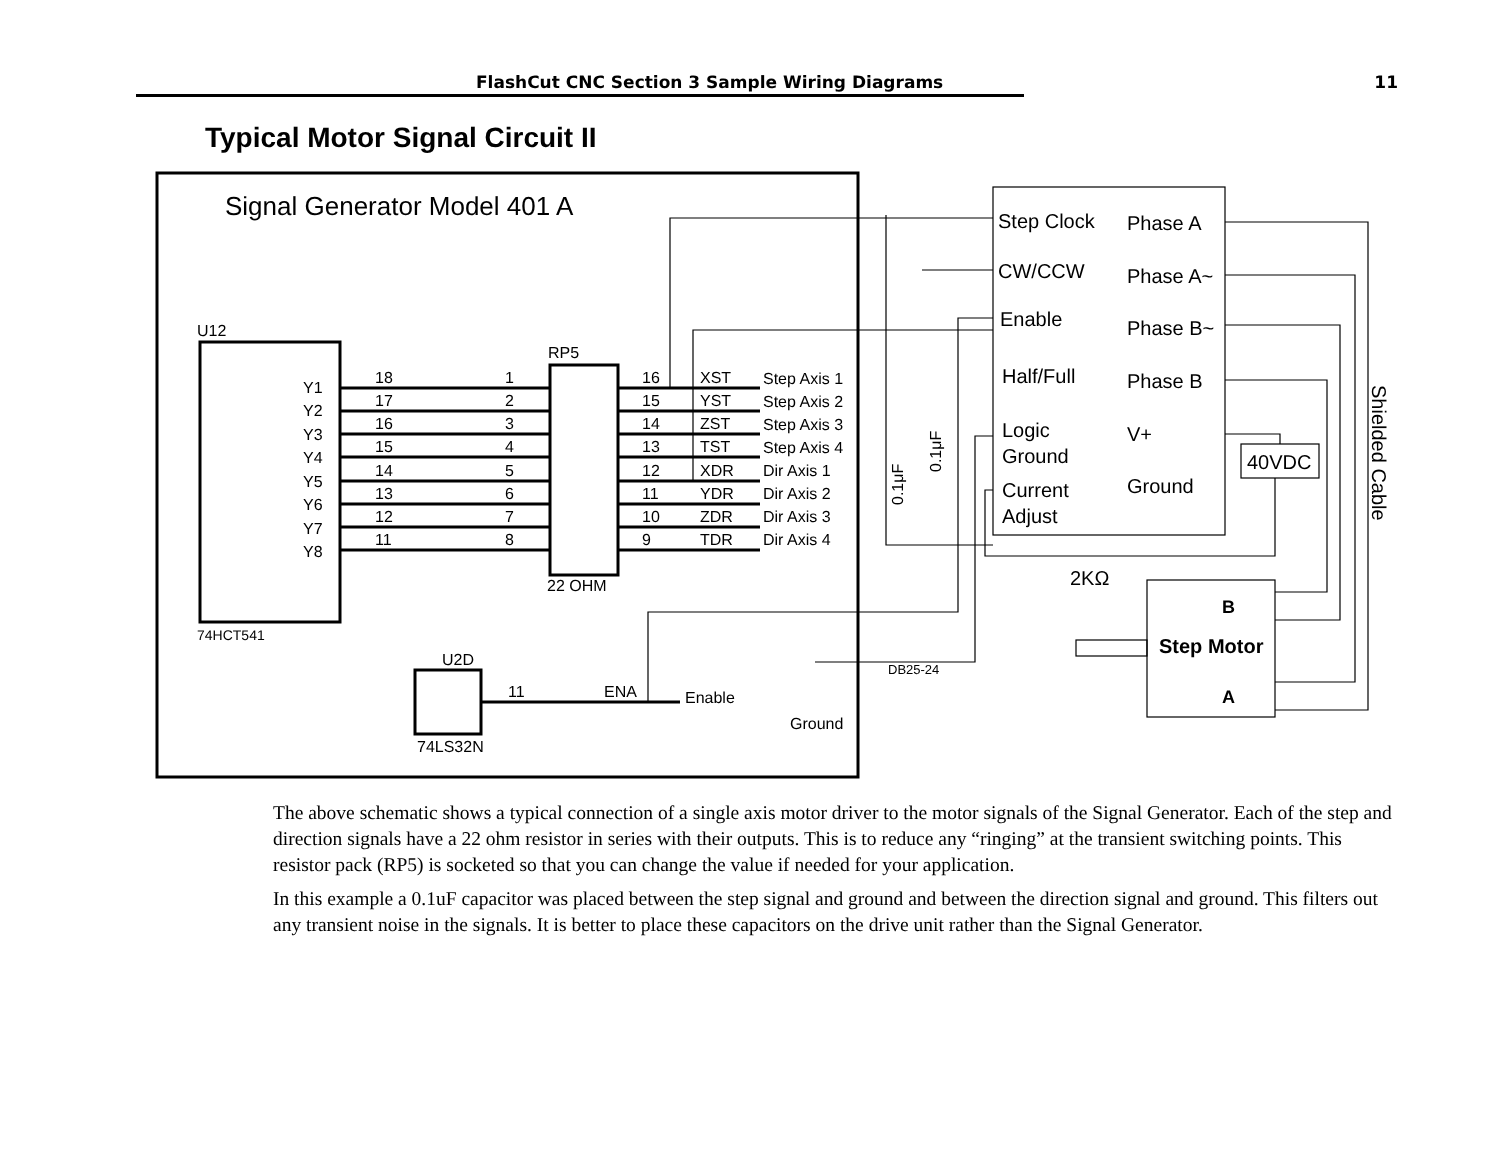FlashCut CNC Section 3 Sample Wiring Diagrams 11
Typical Motor Signal Circuit II
Signal Generator Model 401 A
U12
74HCT541
Y1
Y2
Y3
Y4
Y5
Y6
Y7
Y8
RP5
22 OHM
18
17
16
15
14
13
12
11
1
2
3
4
5
6
7
8
16
15
14
13
12
11
10
9
XST
YST
ZST
TST
XDR
YDR
ZDR
TDR
Step Axis 1
Step Axis 2
Step Axis 3
Step Axis 4
Dir Axis 1
Dir Axis 2
Dir Axis 3
Dir Axis 4
U2D
74LS32N
11
ENA
Enable
Ground
Step Clock
CW/CCW
Enable
Half/Full
Logic
Ground
Current
Adjust
Phase A
Phase A~
Phase B~
Phase B
V+
Ground
40VDC
2KΩ
B
Step Motor
A
DB25-24
Shielded Cable
0.1μF
0.1μF
The above schematic shows a typical connection of a single axis motor driver to the motor signals of the Signal Generator. Each of the step and direction signals have a 22 ohm resistor in series with their outputs. This is to reduce any “ringing” at the transient switching points. This resistor pack (RP5) is socketed so that you can change the value if needed for your application.
In this example a 0.1uF capacitor was placed between the step signal and ground and between the direction signal and ground. This filters out any transient noise in the signals. It is better to place these capacitors on the drive unit rather than the Signal Generator.